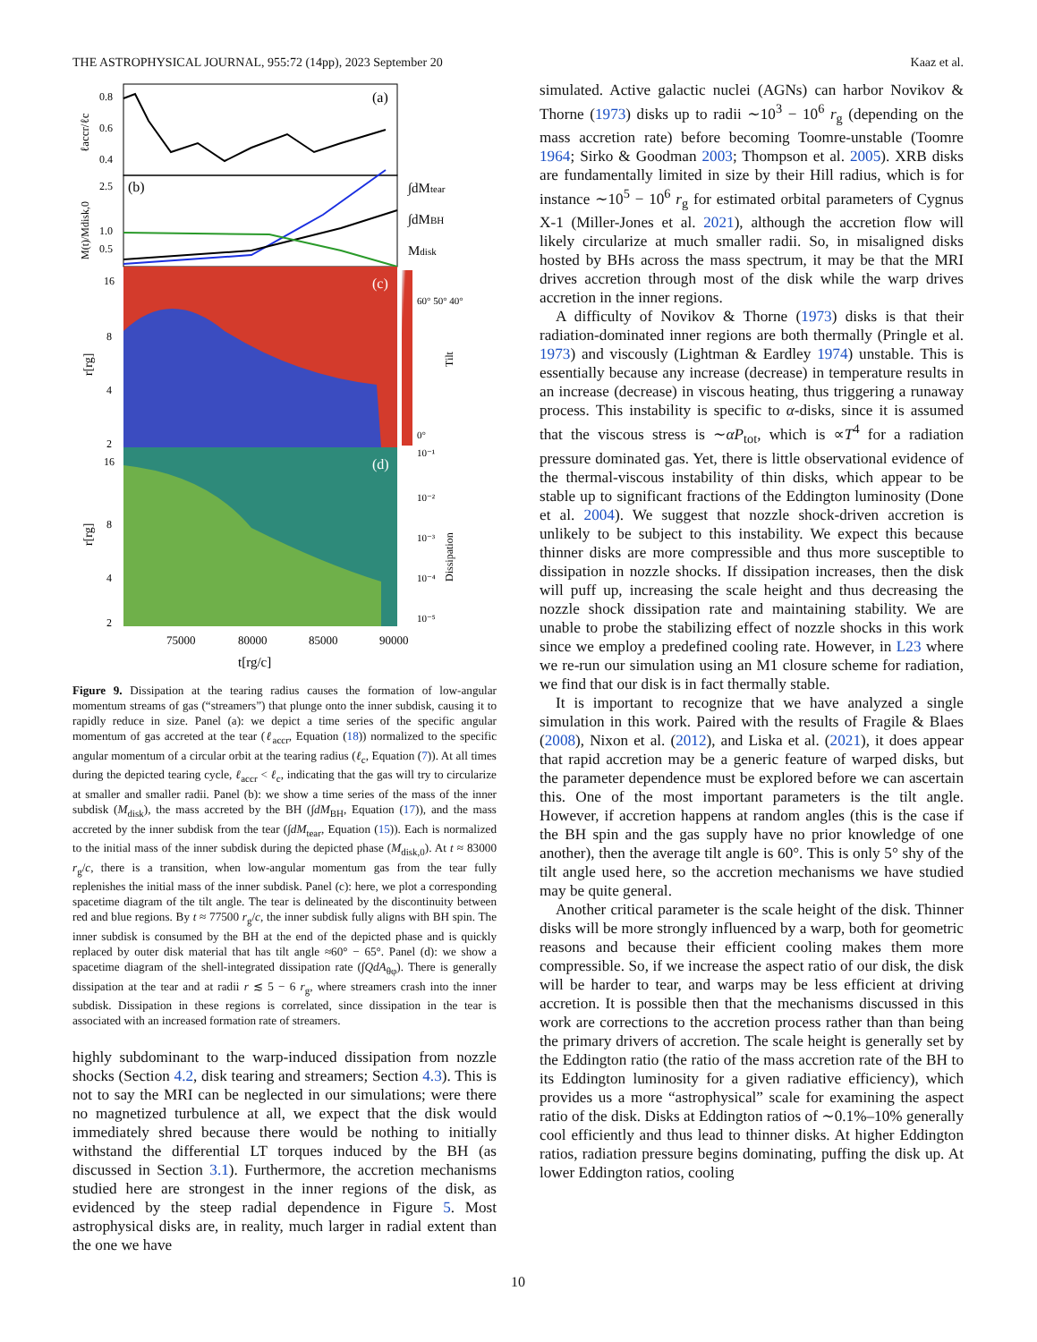THE ASTROPHYSICAL JOURNAL, 955:72 (14pp), 2023 September 20 Kaaz et al.
(a)
0.8
0.6
0.4
ℓaccr/ℓc
(b)
∫dMtear
∫dMBH
Mdisk
2.5
1.0
0.5
M(t)/Mdisk,0
(c)
16
8
4
2
r[rg]
60° 50° 40°
0°
Tilt
(d)
16
8
4
2
r[rg]
10⁻¹
10⁻²
10⁻³
10⁻⁴
10⁻⁵
Dissipation
75000
80000
85000
90000
t[rg/c]
Figure 9. Dissipation at the tearing radius causes the formation of low-angular momentum streams of gas (“streamers”) that plunge onto the inner subdisk, causing it to rapidly reduce in size. Panel (a): we depict a time series of the specific angular momentum of gas accreted at the tear (ℓ<sub>accr</sub>, Equation (18)) normalized to the specific angular momentum of a circular orbit at the tearing radius (ℓ<sub>c</sub>, Equation (7)). At all times during the depicted tearing cycle, ℓ<sub>accr</sub> < ℓ<sub>c</sub>, indicating that the gas will try to circularize at smaller and smaller radii. Panel (b): we show a time series of the mass of the inner subdisk (M<sub>disk</sub>), the mass accreted by the BH (∫dM<sub>BH</sub>, Equation (17)), and the mass accreted by the inner subdisk from the tear (∫dM<sub>tear</sub>, Equation (15)). Each is normalized to the initial mass of the inner subdisk during the depicted phase (M<sub>disk,0</sub>). At t ≈ 83000 r<sub>g</sub>/c, there is a transition, when low-angular momentum gas from the tear fully replenishes the initial mass of the inner subdisk. Panel (c): here, we plot a corresponding spacetime diagram of the tilt angle. The tear is delineated by the discontinuity between red and blue regions. By t ≈ 77500 r<sub>g</sub>/c, the inner subdisk fully aligns with BH spin. The inner subdisk is consumed by the BH at the end of the depicted phase and is quickly replaced by outer disk material that has tilt angle ≈60° − 65°. Panel (d): we show a spacetime diagram of the shell-integrated dissipation rate (∫QdA<sub>θφ</sub>). There is generally dissipation at the tear and at radii r ≲ 5 − 6 r<sub>g</sub>, where streamers crash into the inner subdisk. Dissipation in these regions is correlated, since dissipation in the tear is associated with an increased formation rate of streamers.
highly subdominant to the warp-induced dissipation from nozzle shocks (Section 4.2, disk tearing and streamers; Section 4.3). This is not to say the MRI can be neglected in our simulations; were there no magnetized turbulence at all, we expect that the disk would immediately shred because there would be nothing to initially withstand the differential LT torques induced by the BH (as discussed in Section 3.1). Furthermore, the accretion mechanisms studied here are strongest in the inner regions of the disk, as evidenced by the steep radial dependence in Figure 5. Most astrophysical disks are, in reality, much larger in radial extent than the one we have
simulated. Active galactic nuclei (AGNs) can harbor Novikov & Thorne (1973) disks up to radii ∼10<sup>3</sup> − 10<sup>6</sup> r<sub>g</sub> (depending on the mass accretion rate) before becoming Toomre-unstable (Toomre 1964; Sirko & Goodman 2003; Thompson et al. 2005). XRB disks are fundamentally limited in size by their Hill radius, which is for instance ∼10<sup>5</sup> − 10<sup>6</sup> r<sub>g</sub> for estimated orbital parameters of Cygnus X-1 (Miller-Jones et al. 2021), although the accretion flow will likely circularize at much smaller radii. So, in misaligned disks hosted by BHs across the mass spectrum, it may be that the MRI drives accretion through most of the disk while the warp drives accretion in the inner regions.
A difficulty of Novikov & Thorne (1973) disks is that their radiation-dominated inner regions are both thermally (Pringle et al. 1973) and viscously (Lightman & Eardley 1974) unstable. This is essentially because any increase (decrease) in temperature results in an increase (decrease) in viscous heating, thus triggering a runaway process. This instability is specific to α-disks, since it is assumed that the viscous stress is ∼αP<sub>tot</sub>, which is ∝T<sup>4</sup> for a radiation pressure dominated gas. Yet, there is little observational evidence of the thermal-viscous instability of thin disks, which appear to be stable up to significant fractions of the Eddington luminosity (Done et al. 2004). We suggest that nozzle shock-driven accretion is unlikely to be subject to this instability. We expect this because thinner disks are more compressible and thus more susceptible to dissipation in nozzle shocks. If dissipation increases, then the disk will puff up, increasing the scale height and thus decreasing the nozzle shock dissipation rate and maintaining stability. We are unable to probe the stabilizing effect of nozzle shocks in this work since we employ a predefined cooling rate. However, in L23 where we re-run our simulation using an M1 closure scheme for radiation, we find that our disk is in fact thermally stable.
It is important to recognize that we have analyzed a single simulation in this work. Paired with the results of Fragile & Blaes (2008), Nixon et al. (2012), and Liska et al. (2021), it does appear that rapid accretion may be a generic feature of warped disks, but the parameter dependence must be explored before we can ascertain this. One of the most important parameters is the tilt angle. However, if accretion happens at random angles (this is the case if the BH spin and the gas supply have no prior knowledge of one another), then the average tilt angle is 60°. This is only 5° shy of the tilt angle used here, so the accretion mechanisms we have studied may be quite general.
Another critical parameter is the scale height of the disk. Thinner disks will be more strongly influenced by a warp, both for geometric reasons and because their efficient cooling makes them more compressible. So, if we increase the aspect ratio of our disk, the disk will be harder to tear, and warps may be less efficient at driving accretion. It is possible then that the mechanisms discussed in this work are corrections to the accretion process rather than than being the primary drivers of accretion. The scale height is generally set by the Eddington ratio (the ratio of the mass accretion rate of the BH to its Eddington luminosity for a given radiative efficiency), which provides us a more “astrophysical” scale for examining the aspect ratio of the disk. Disks at Eddington ratios of ∼0.1%–10% generally cool efficiently and thus lead to thinner disks. At higher Eddington ratios, radiation pressure begins dominating, puffing the disk up. At lower Eddington ratios, cooling
10